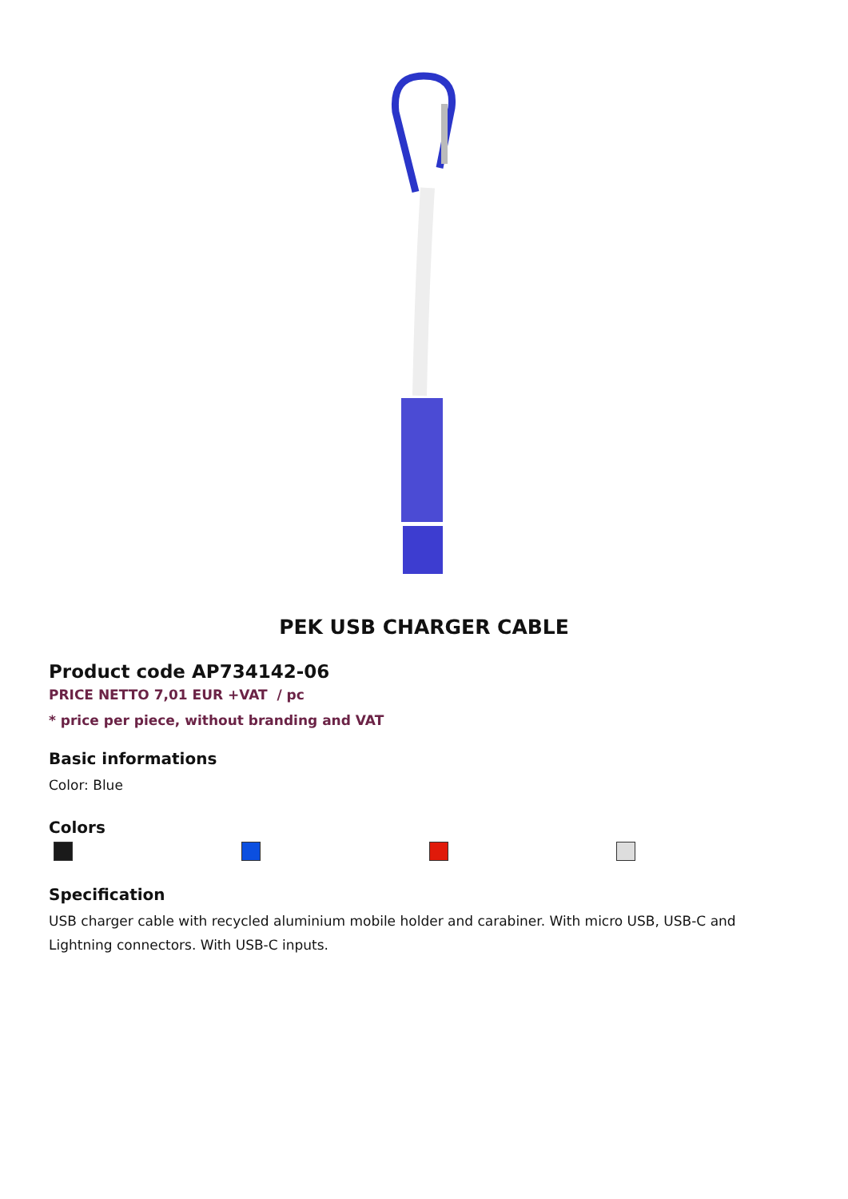PEK USB CHARGER CABLE
Product code AP734142-06
PRICE NETTO 7,01 EUR +VAT / pc
* price per piece, without branding and VAT
Basic informations
Color: Blue
Colors
Specification
USB charger cable with recycled aluminium mobile holder and carabiner. With micro USB, USB-C and Lightning connectors. With USB-C inputs.